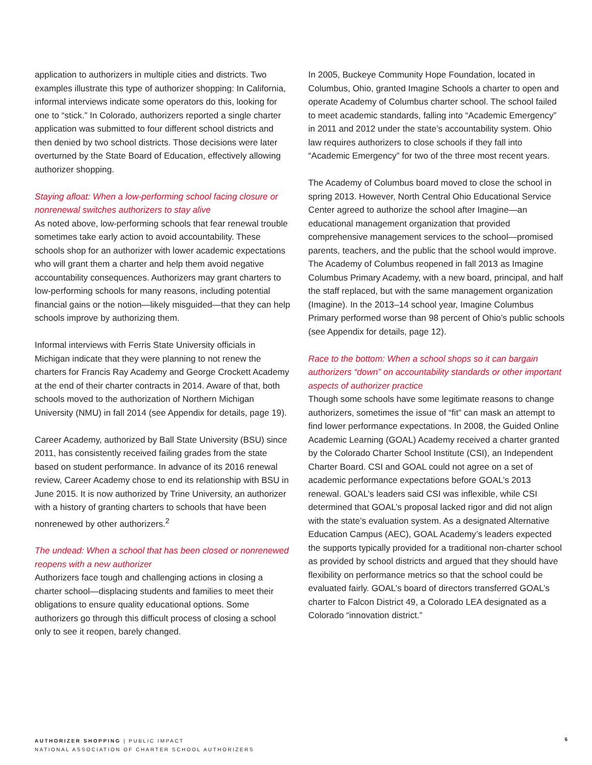application to authorizers in multiple cities and districts. Two examples illustrate this type of authorizer shopping: In California, informal interviews indicate some operators do this, looking for one to “stick.” In Colorado, authorizers reported a single charter application was submitted to four different school districts and then denied by two school districts. Those decisions were later overturned by the State Board of Education, effectively allowing authorizer shopping.
Staying afloat: When a low-performing school facing closure or nonrenewal switches authorizers to stay alive
As noted above, low-performing schools that fear renewal trouble sometimes take early action to avoid accountability. These schools shop for an authorizer with lower academic expectations who will grant them a charter and help them avoid negative accountability consequences. Authorizers may grant charters to low-performing schools for many reasons, including potential financial gains or the notion—likely misguided—that they can help schools improve by authorizing them.
Informal interviews with Ferris State University officials in Michigan indicate that they were planning to not renew the charters for Francis Ray Academy and George Crockett Academy at the end of their charter contracts in 2014. Aware of that, both schools moved to the authorization of Northern Michigan University (NMU) in fall 2014 (see Appendix for details, page 19).
Career Academy, authorized by Ball State University (BSU) since 2011, has consistently received failing grades from the state based on student performance. In advance of its 2016 renewal review, Career Academy chose to end its relationship with BSU in June 2015. It is now authorized by Trine University, an authorizer with a history of granting charters to schools that have been nonrenewed by other authorizers.<sup>2</sup>
The undead: When a school that has been closed or nonrenewed reopens with a new authorizer
Authorizers face tough and challenging actions in closing a charter school—displacing students and families to meet their obligations to ensure quality educational options. Some authorizers go through this difficult process of closing a school only to see it reopen, barely changed.
In 2005, Buckeye Community Hope Foundation, located in Columbus, Ohio, granted Imagine Schools a charter to open and operate Academy of Columbus charter school. The school failed to meet academic standards, falling into “Academic Emergency” in 2011 and 2012 under the state’s accountability system. Ohio law requires authorizers to close schools if they fall into “Academic Emergency” for two of the three most recent years.
The Academy of Columbus board moved to close the school in spring 2013. However, North Central Ohio Educational Service Center agreed to authorize the school after Imagine—an educational management organization that provided comprehensive management services to the school—promised parents, teachers, and the public that the school would improve. The Academy of Columbus reopened in fall 2013 as Imagine Columbus Primary Academy, with a new board, principal, and half the staff replaced, but with the same management organization (Imagine). In the 2013–14 school year, Imagine Columbus Primary performed worse than 98 percent of Ohio’s public schools (see Appendix for details, page 12).
Race to the bottom: When a school shops so it can bargain authorizers “down” on accountability standards or other important aspects of authorizer practice
Though some schools have some legitimate reasons to change authorizers, sometimes the issue of “fit” can mask an attempt to find lower performance expectations. In 2008, the Guided Online Academic Learning (GOAL) Academy received a charter granted by the Colorado Charter School Institute (CSI), an Independent Charter Board. CSI and GOAL could not agree on a set of academic performance expectations before GOAL’s 2013 renewal. GOAL’s leaders said CSI was inflexible, while CSI determined that GOAL’s proposal lacked rigor and did not align with the state’s evaluation system. As a designated Alternative Education Campus (AEC), GOAL Academy’s leaders expected the supports typically provided for a traditional non-charter school as provided by school districts and argued that they should have flexibility on performance metrics so that the school could be evaluated fairly. GOAL’s board of directors transferred GOAL’s charter to Falcon District 49, a Colorado LEA designated as a Colorado “innovation district.”
AUTHORIZER SHOPPING | PUBLIC IMPACT
NATIONAL ASSOCIATION OF CHARTER SCHOOL AUTHORIZERS
6